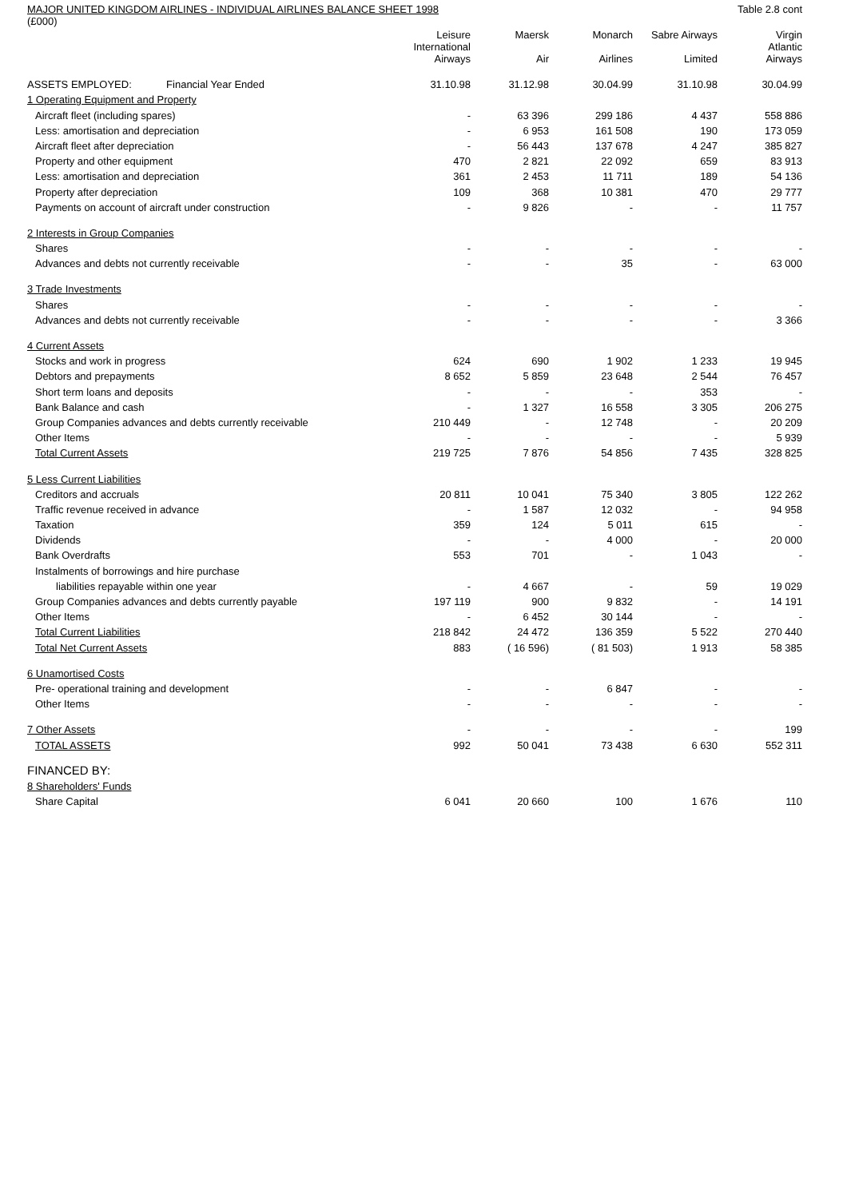MAJOR UNITED KINGDOM AIRLINES - INDIVIDUAL AIRLINES BALANCE SHEET 1998 Table 2.8 cont
(£000)
| | Leisure International Airways | Maersk Air | Monarch Airlines | Sabre Airways Limited | Virgin Atlantic Airways |
| --- | --- | --- | --- | --- | --- |
| ASSETS EMPLOYED: Financial Year Ended | 31.10.98 | 31.12.98 | 30.04.99 | 31.10.98 | 30.04.99 |
| 1 Operating Equipment and Property | | | | | |
| Aircraft fleet (including spares) | - | 63 396 | 299 186 | 4 437 | 558 886 |
| Less: amortisation and depreciation | - | 6 953 | 161 508 | 190 | 173 059 |
| Aircraft fleet after depreciation | - | 56 443 | 137 678 | 4 247 | 385 827 |
| Property and other equipment | 470 | 2 821 | 22 092 | 659 | 83 913 |
| Less: amortisation and depreciation | 361 | 2 453 | 11 711 | 189 | 54 136 |
| Property after depreciation | 109 | 368 | 10 381 | 470 | 29 777 |
| Payments on account of aircraft under construction | - | 9 826 | - | - | 11 757 |
| 2 Interests in Group Companies | | | | | |
| Shares | - | - | - | - | - |
| Advances and debts not currently receivable | - | - | 35 | - | 63 000 |
| 3 Trade Investments | | | | | |
| Shares | - | - | - | - | - |
| Advances and debts not currently receivable | - | - | - | - | 3 366 |
| 4 Current Assets | | | | | |
| Stocks and work in progress | 624 | 690 | 1 902 | 1 233 | 19 945 |
| Debtors and prepayments | 8 652 | 5 859 | 23 648 | 2 544 | 76 457 |
| Short term loans and deposits | - | - | - | 353 | - |
| Bank Balance and cash | - | 1 327 | 16 558 | 3 305 | 206 275 |
| Group Companies advances and debts currently receivable | 210 449 | - | 12 748 | - | 20 209 |
| Other Items | - | - | - | - | 5 939 |
| Total Current Assets | 219 725 | 7 876 | 54 856 | 7 435 | 328 825 |
| 5 Less Current Liabilities | | | | | |
| Creditors and accruals | 20 811 | 10 041 | 75 340 | 3 805 | 122 262 |
| Traffic revenue received in advance | - | 1 587 | 12 032 | - | 94 958 |
| Taxation | 359 | 124 | 5 011 | 615 | - |
| Dividends | - | - | 4 000 | - | 20 000 |
| Bank Overdrafts | 553 | 701 | - | 1 043 | - |
| Instalments of borrowings and hire purchase | | | | | |
| liabilities repayable within one year | - | 4 667 | - | 59 | 19 029 |
| Group Companies advances and debts currently payable | 197 119 | 900 | 9 832 | - | 14 191 |
| Other Items | - | 6 452 | 30 144 | - | - |
| Total Current Liabilities | 218 842 | 24 472 | 136 359 | 5 522 | 270 440 |
| Total Net Current Assets | 883 | ( 16 596) | ( 81 503) | 1 913 | 58 385 |
| 6 Unamortised Costs | | | | | |
| Pre- operational training and development | - | - | 6 847 | - | - |
| Other Items | - | - | - | - | - |
| 7 Other Assets | - | - | - | - | 199 |
| TOTAL ASSETS | 992 | 50 041 | 73 438 | 6 630 | 552 311 |
| FINANCED BY: | | | | | |
| 8 Shareholders' Funds | | | | | |
| Share Capital | 6 041 | 20 660 | 100 | 1 676 | 110 |